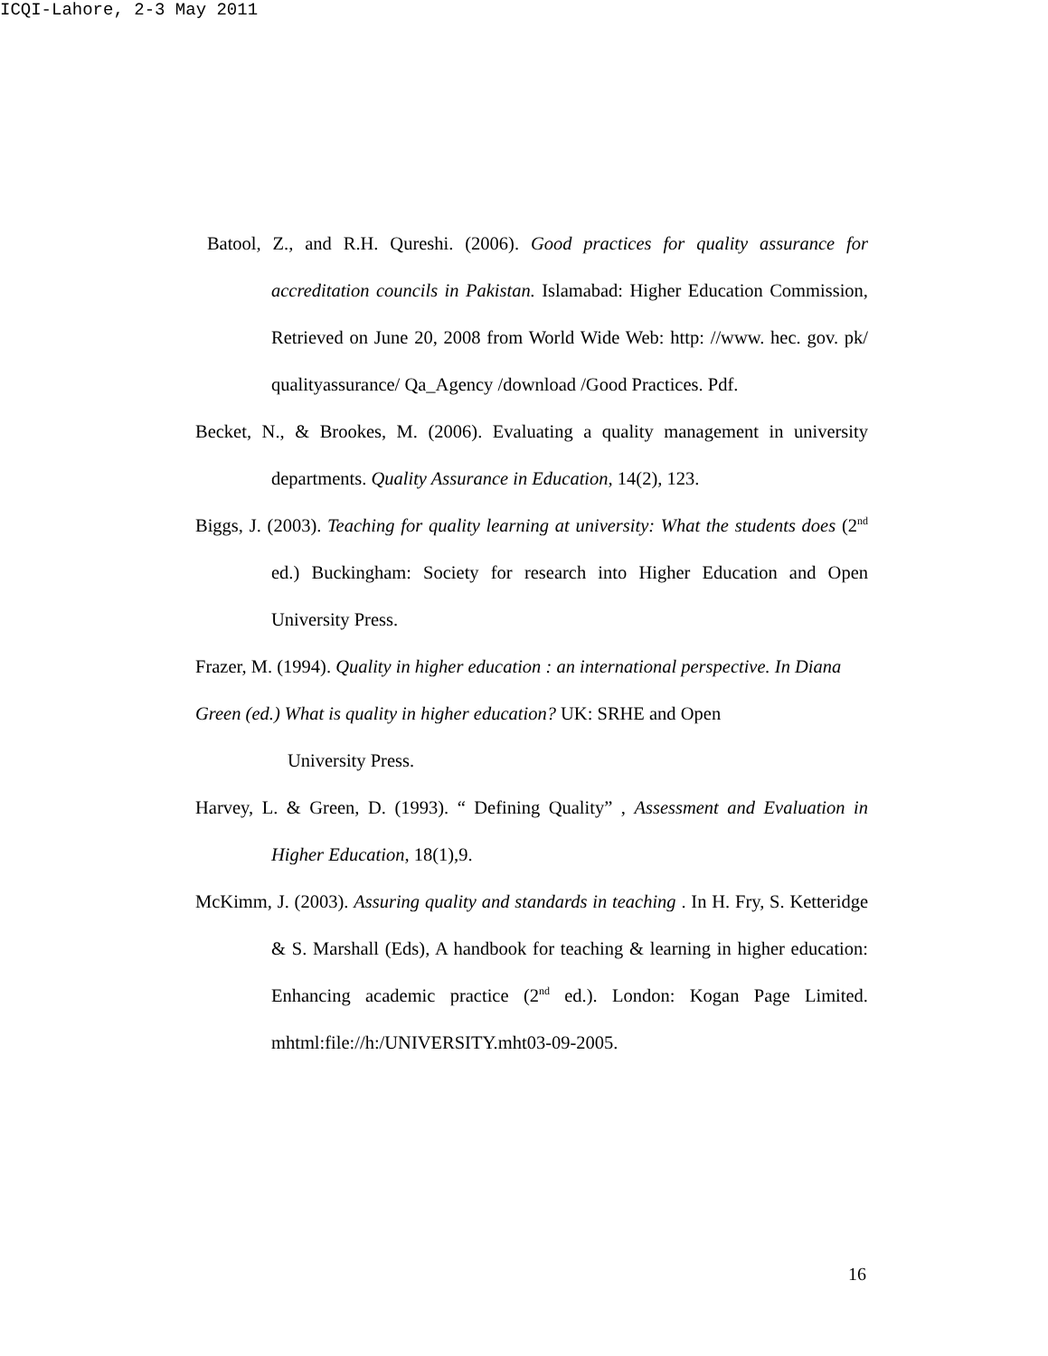ICQI-Lahore, 2-3 May 2011
Batool, Z., and R.H. Qureshi. (2006). Good practices for quality assurance for accreditation councils in Pakistan. Islamabad: Higher Education Commission, Retrieved on June 20, 2008 from World Wide Web: http: //www. hec. gov. pk/ qualityassurance/ Qa_Agency /download /Good Practices. Pdf.
Becket, N., & Brookes, M. (2006). Evaluating a quality management in university departments. Quality Assurance in Education, 14(2), 123.
Biggs, J. (2003). Teaching for quality learning at university: What the students does (2<sup>nd</sup> ed.) Buckingham: Society for research into Higher Education and Open University Press.
Frazer, M. (1994). Quality in higher education : an international perspective. In Diana Green (ed.) What is quality in higher education? UK: SRHE and Open
University Press.
Harvey, L. & Green, D. (1993). “ Defining Quality” , Assessment and Evaluation in Higher Education, 18(1),9.
McKimm, J. (2003). Assuring quality and standards in teaching . In H. Fry, S. Ketteridge & S. Marshall (Eds), A handbook for teaching & learning in higher education: Enhancing academic practice (2<sup>nd</sup> ed.). London: Kogan Page Limited. mhtml:file://h:/UNIVERSITY.mht03-09-2005.
16